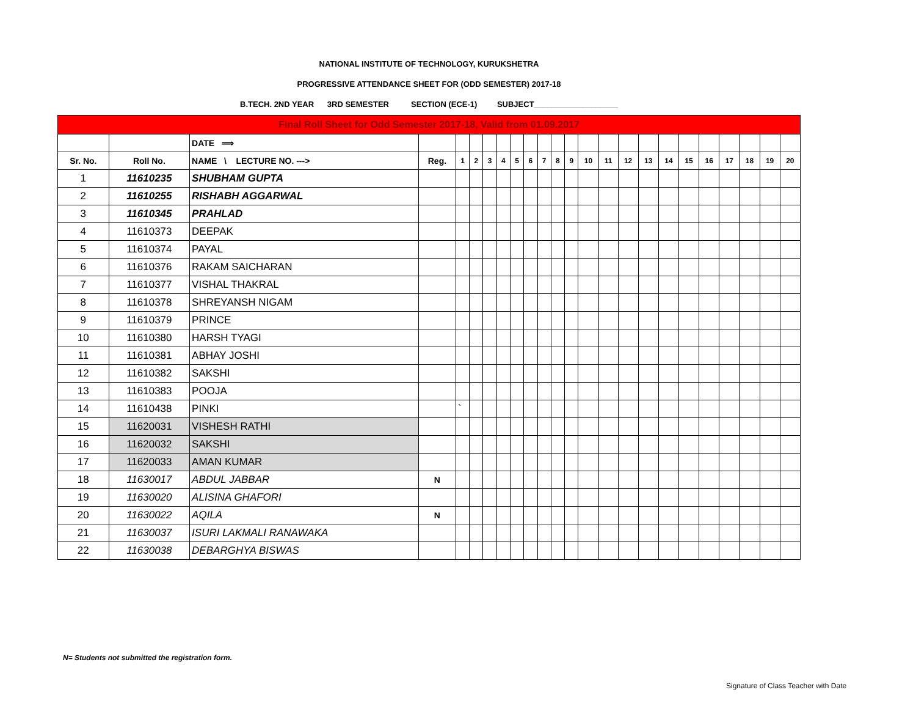NATIONAL INSTITUTE OF TECHNOLOGY, KURUKSHETRA
PROGRESSIVE ATTENDANCE SHEET FOR (ODD SEMESTER) 2017-18
B.TECH. 2ND YEAR 3RD SEMESTER SECTION (ECE-1) SUBJECT___________________
| Final Roll Sheet for Odd Semester 2017-18, Valid from 01.09.2017 | | | | | | | | | | | | | | | | | | | | | | | |
| | | DATE ⟹ | | | | | | | | | | | | | | | | | | | | | |
| Sr. No. | Roll No. | NAME \ LECTURE NO. ---> | Reg. | 1 | 2 | 3 | 4 | 5 | 6 | 7 | 8 | 9 | 10 | 11 | 12 | 13 | 14 | 15 | 16 | 17 | 18 | 19 | 20 |
| 1 | 11610235 | SHUBHAM GUPTA | | | | | | | | | | | | | | | | | | | | | |
| 2 | 11610255 | RISHABH AGGARWAL | | | | | | | | | | | | | | | | | | | | | |
| 3 | 11610345 | PRAHLAD | | | | | | | | | | | | | | | | | | | | | |
| 4 | 11610373 | DEEPAK | | | | | | | | | | | | | | | | | | | | | |
| 5 | 11610374 | PAYAL | | | | | | | | | | | | | | | | | | | | | |
| 6 | 11610376 | RAKAM SAICHARAN | | | | | | | | | | | | | | | | | | | | | |
| 7 | 11610377 | VISHAL THAKRAL | | | | | | | | | | | | | | | | | | | | | |
| 8 | 11610378 | SHREYANSH NIGAM | | | | | | | | | | | | | | | | | | | | | |
| 9 | 11610379 | PRINCE | | | | | | | | | | | | | | | | | | | | | |
| 10 | 11610380 | HARSH TYAGI | | | | | | | | | | | | | | | | | | | | | |
| 11 | 11610381 | ABHAY JOSHI | | | | | | | | | | | | | | | | | | | | | |
| 12 | 11610382 | SAKSHI | | | | | | | | | | | | | | | | | | | | | |
| 13 | 11610383 | POOJA | | | | | | | | | | | | | | | | | | | | | |
| 14 | 11610438 | PINKI | | ` | | | | | | | | | | | | | | | | | | | |
| 15 | 11620031 | VISHESH RATHI | | | | | | | | | | | | | | | | | | | | | |
| 16 | 11620032 | SAKSHI | | | | | | | | | | | | | | | | | | | | | |
| 17 | 11620033 | AMAN KUMAR | | | | | | | | | | | | | | | | | | | | | |
| 18 | 11630017 | ABDUL JABBAR | N | | | | | | | | | | | | | | | | | | | | |
| 19 | 11630020 | ALISINA GHAFORI | | | | | | | | | | | | | | | | | | | | | |
| 20 | 11630022 | AQILA | N | | | | | | | | | | | | | | | | | | | | |
| 21 | 11630037 | ISURI LAKMALI RANAWAKA | | | | | | | | | | | | | | | | | | | | | |
| 22 | 11630038 | DEBARGHYA BISWAS | | | | | | | | | | | | | | | | | | | | | |
N= Students not submitted the registration form.
Signature of Class Teacher with Date